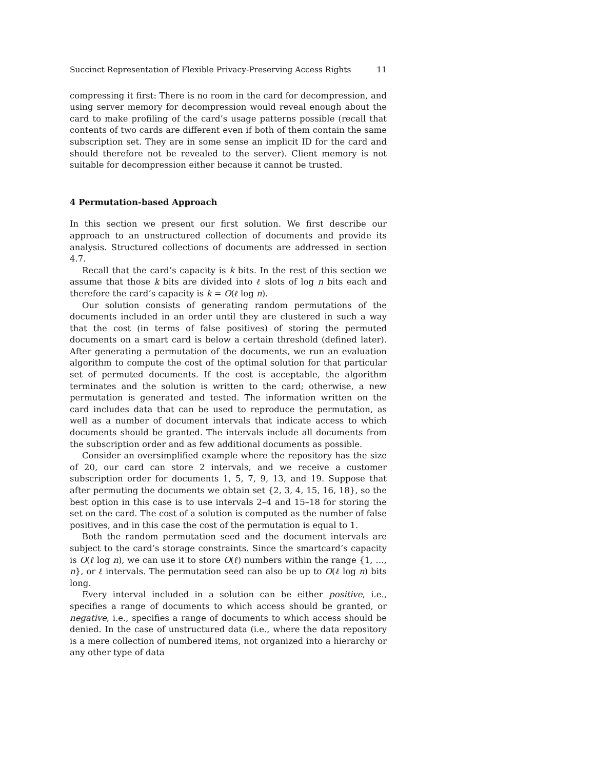Succinct Representation of Flexible Privacy-Preserving Access Rights 11
compressing it first: There is no room in the card for decompression, and using server memory for decompression would reveal enough about the card to make profiling of the card’s usage patterns possible (recall that contents of two cards are different even if both of them contain the same subscription set. They are in some sense an implicit ID for the card and should therefore not be revealed to the server). Client memory is not suitable for decompression either because it cannot be trusted.
4 Permutation-based Approach
In this section we present our first solution. We first describe our approach to an unstructured collection of documents and provide its analysis. Structured collections of documents are addressed in section 4.7.
Recall that the card’s capacity is k bits. In the rest of this section we assume that those k bits are divided into ℓ slots of log n bits each and therefore the card’s capacity is k = O(ℓ log n).
Our solution consists of generating random permutations of the documents included in an order until they are clustered in such a way that the cost (in terms of false positives) of storing the permuted documents on a smart card is below a certain threshold (defined later). After generating a permutation of the documents, we run an evaluation algorithm to compute the cost of the optimal solution for that particular set of permuted documents. If the cost is acceptable, the algorithm terminates and the solution is written to the card; otherwise, a new permutation is generated and tested. The information written on the card includes data that can be used to reproduce the permutation, as well as a number of document intervals that indicate access to which documents should be granted. The intervals include all documents from the subscription order and as few additional documents as possible.
Consider an oversimplified example where the repository has the size of 20, our card can store 2 intervals, and we receive a customer subscription order for documents 1, 5, 7, 9, 13, and 19. Suppose that after permuting the documents we obtain set {2, 3, 4, 15, 16, 18}, so the best option in this case is to use intervals 2–4 and 15–18 for storing the set on the card. The cost of a solution is computed as the number of false positives, and in this case the cost of the permutation is equal to 1.
Both the random permutation seed and the document intervals are subject to the card’s storage constraints. Since the smartcard’s capacity is O(ℓ log n), we can use it to store O(ℓ) numbers within the range {1, …, n}, or ℓ intervals. The permutation seed can also be up to O(ℓ log n) bits long.
Every interval included in a solution can be either positive, i.e., specifies a range of documents to which access should be granted, or negative, i.e., specifies a range of documents to which access should be denied. In the case of unstructured data (i.e., where the data repository is a mere collection of numbered items, not organized into a hierarchy or any other type of data